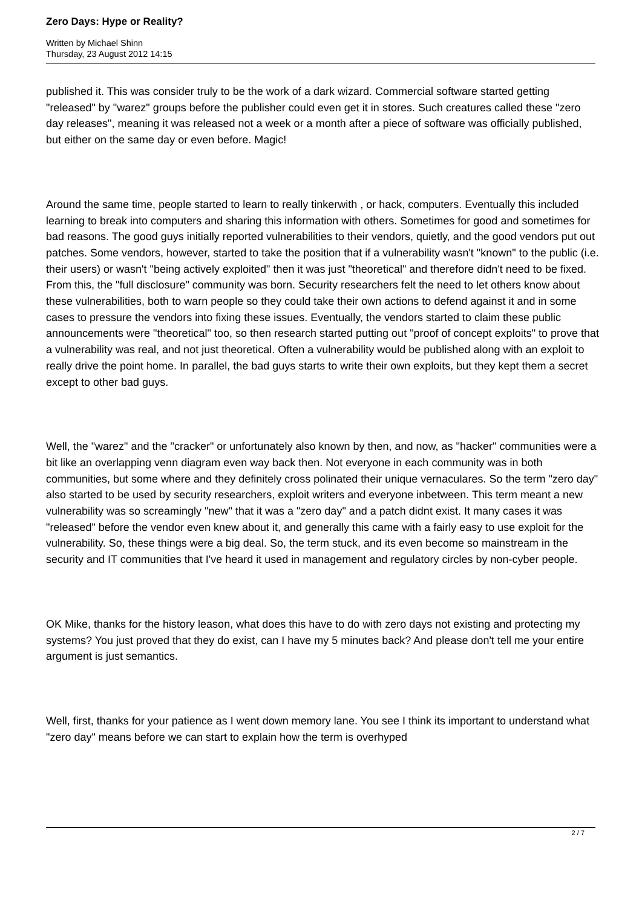Zero Days: Hype or Reality?
Written by Michael Shinn
Thursday, 23 August 2012 14:15
published it. This was consider truly to be the work of a dark wizard. Commercial software started getting "released" by "warez" groups before the publisher could even get it in stores. Such creatures called these "zero day releases", meaning it was released not a week or a month after a piece of software was officially published, but either on the same day or even before. Magic!
Around the same time, people started to learn to really tinkerwith , or hack, computers. Eventually this included learning to break into computers and sharing this information with others. Sometimes for good and sometimes for bad reasons. The good guys initially reported vulnerabilities to their vendors, quietly, and the good vendors put out patches. Some vendors, however, started to take the position that if a vulnerability wasn't "known" to the public (i.e. their users) or wasn't "being actively exploited" then it was just "theoretical" and therefore didn't need to be fixed. From this, the "full disclosure" community was born. Security researchers felt the need to let others know about these vulnerabilities, both to warn people so they could take their own actions to defend against it and in some cases to pressure the vendors into fixing these issues. Eventually, the vendors started to claim these public announcements were "theoretical" too, so then research started putting out "proof of concept exploits" to prove that a vulnerability was real, and not just theoretical. Often a vulnerability would be published along with an exploit to really drive the point home. In parallel, the bad guys starts to write their own exploits, but they kept them a secret except to other bad guys.
Well, the "warez" and the "cracker" or unfortunately also known by then, and now, as "hacker" communities were a bit like an overlapping venn diagram even way back then. Not everyone in each community was in both communities, but some where and they definitely cross polinated their unique vernaculares. So the term "zero day" also started to be used by security researchers, exploit writers and everyone inbetween. This term meant a new vulnerability was so screamingly "new" that it was a "zero day" and a patch didnt exist. It many cases it was "released" before the vendor even knew about it, and generally this came with a fairly easy to use exploit for the vulnerability. So, these things were a big deal. So, the term stuck, and its even become so mainstream in the security and IT communities that I've heard it used in management and regulatory circles by non-cyber people.
OK Mike, thanks for the history leason, what does this have to do with zero days not existing and protecting my systems? You just proved that they do exist, can I have my 5 minutes back? And please don't tell me your entire argument is just semantics.
Well, first, thanks for your patience as I went down memory lane. You see I think its important to understand what "zero day" means before we can start to explain how the term is overhyped
2 / 7